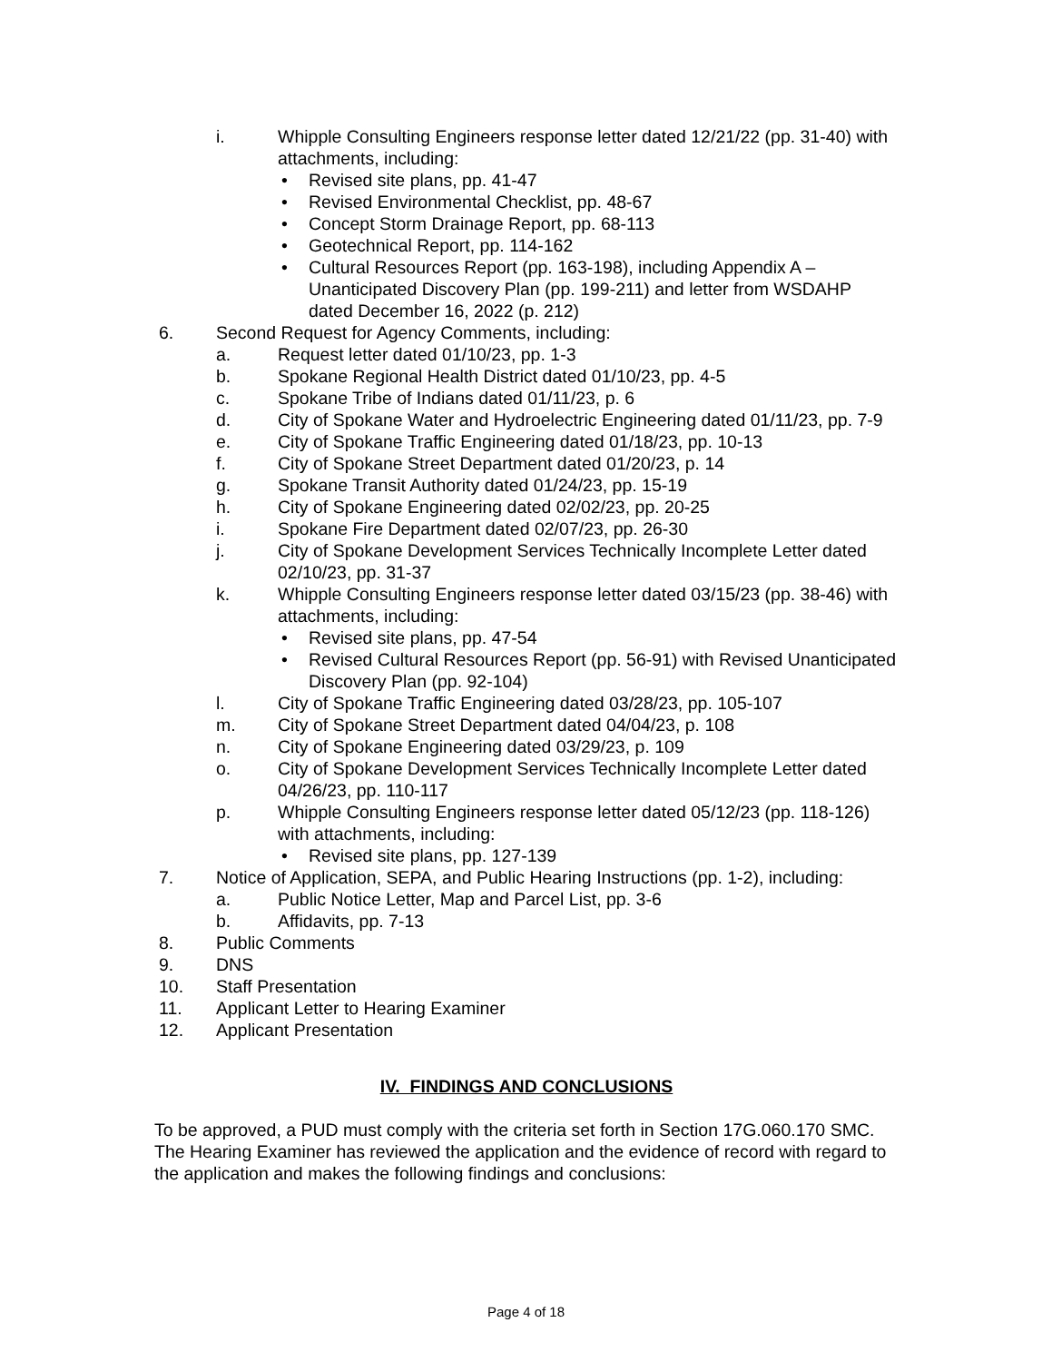i. Whipple Consulting Engineers response letter dated 12/21/22 (pp. 31-40) with attachments, including:
• Revised site plans, pp. 41-47
• Revised Environmental Checklist, pp. 48-67
• Concept Storm Drainage Report, pp. 68-113
• Geotechnical Report, pp. 114-162
• Cultural Resources Report (pp. 163-198), including Appendix A – Unanticipated Discovery Plan (pp. 199-211) and letter from WSDAHP dated December 16, 2022 (p. 212)
6. Second Request for Agency Comments, including:
a. Request letter dated 01/10/23, pp. 1-3
b. Spokane Regional Health District dated 01/10/23, pp. 4-5
c. Spokane Tribe of Indians dated 01/11/23, p. 6
d. City of Spokane Water and Hydroelectric Engineering dated 01/11/23, pp. 7-9
e. City of Spokane Traffic Engineering dated 01/18/23, pp. 10-13
f. City of Spokane Street Department dated 01/20/23, p. 14
g. Spokane Transit Authority dated 01/24/23, pp. 15-19
h. City of Spokane Engineering dated 02/02/23, pp. 20-25
i. Spokane Fire Department dated 02/07/23, pp. 26-30
j. City of Spokane Development Services Technically Incomplete Letter dated 02/10/23, pp. 31-37
k. Whipple Consulting Engineers response letter dated 03/15/23 (pp. 38-46) with attachments, including:
• Revised site plans, pp. 47-54
• Revised Cultural Resources Report (pp. 56-91) with Revised Unanticipated Discovery Plan (pp. 92-104)
l. City of Spokane Traffic Engineering dated 03/28/23, pp. 105-107
m. City of Spokane Street Department dated 04/04/23, p. 108
n. City of Spokane Engineering dated 03/29/23, p. 109
o. City of Spokane Development Services Technically Incomplete Letter dated 04/26/23, pp. 110-117
p. Whipple Consulting Engineers response letter dated 05/12/23 (pp. 118-126) with attachments, including:
• Revised site plans, pp. 127-139
7. Notice of Application, SEPA, and Public Hearing Instructions (pp. 1-2), including:
a. Public Notice Letter, Map and Parcel List, pp. 3-6
b. Affidavits, pp. 7-13
8. Public Comments
9. DNS
10. Staff Presentation
11. Applicant Letter to Hearing Examiner
12. Applicant Presentation
IV. FINDINGS AND CONCLUSIONS
To be approved, a PUD must comply with the criteria set forth in Section 17G.060.170 SMC. The Hearing Examiner has reviewed the application and the evidence of record with regard to the application and makes the following findings and conclusions:
Page 4 of 18